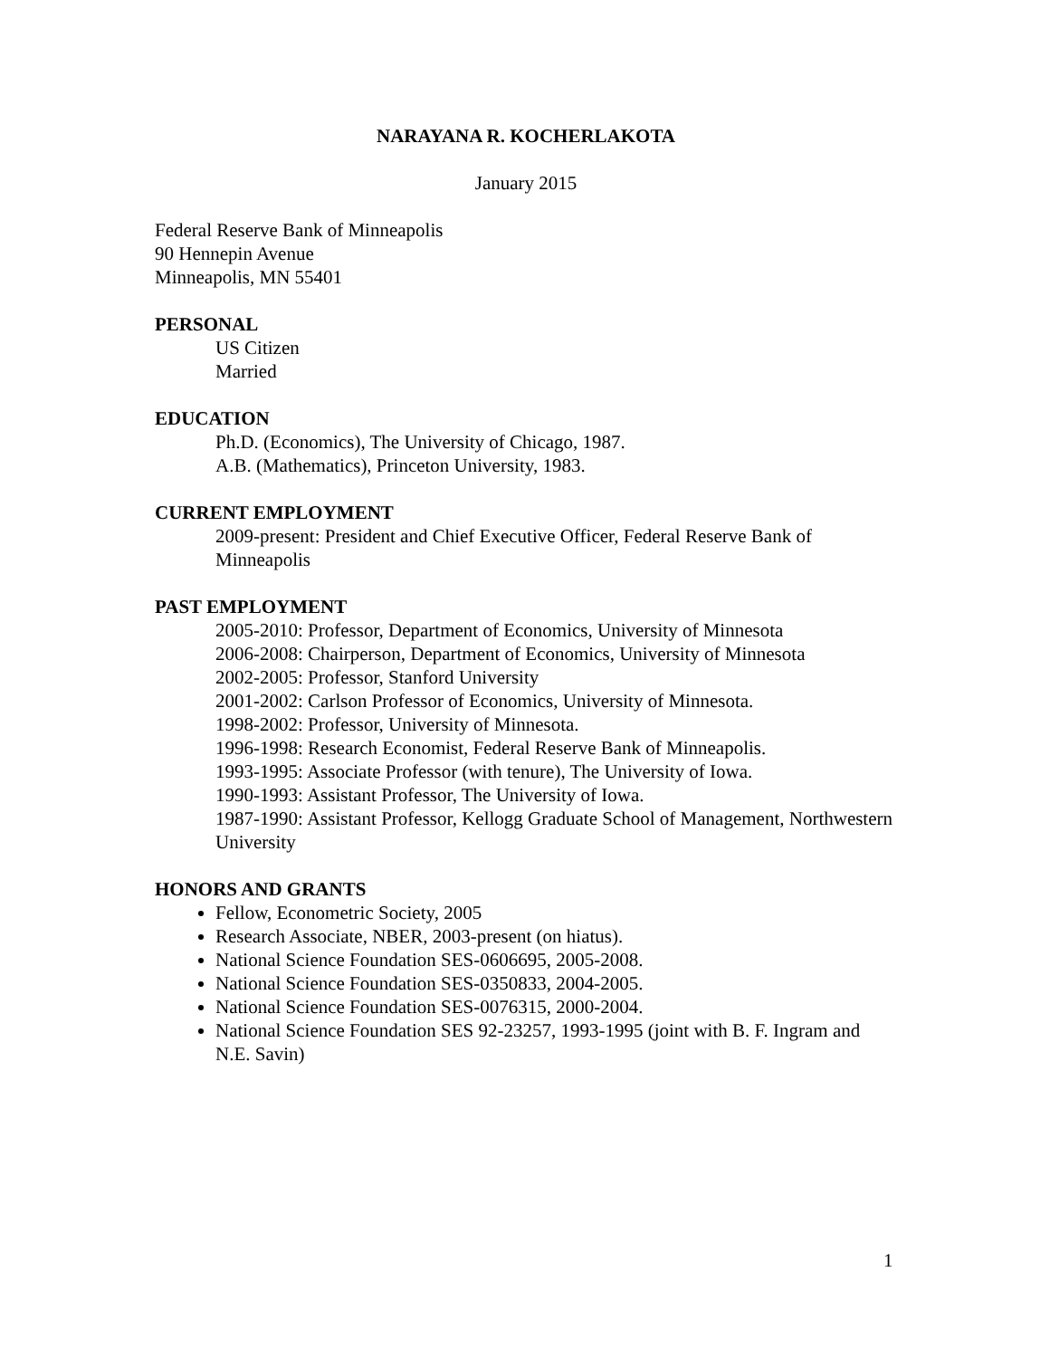NARAYANA R. KOCHERLAKOTA
January 2015
Federal Reserve Bank of Minneapolis
90 Hennepin Avenue
Minneapolis, MN 55401
PERSONAL
US Citizen
Married
EDUCATION
Ph.D. (Economics), The University of Chicago, 1987.
A.B. (Mathematics), Princeton University, 1983.
CURRENT EMPLOYMENT
2009-present: President and Chief Executive Officer, Federal Reserve Bank of Minneapolis
PAST EMPLOYMENT
2005-2010: Professor, Department of Economics, University of Minnesota
2006-2008: Chairperson, Department of Economics, University of Minnesota
2002-2005: Professor, Stanford University
2001-2002: Carlson Professor of Economics, University of Minnesota.
1998-2002: Professor, University of Minnesota.
1996-1998: Research Economist, Federal Reserve Bank of Minneapolis.
1993-1995: Associate Professor (with tenure), The University of Iowa.
1990-1993: Assistant Professor, The University of Iowa.
1987-1990: Assistant Professor, Kellogg Graduate School of Management, Northwestern University
HONORS AND GRANTS
Fellow, Econometric Society, 2005
Research Associate, NBER, 2003-present (on hiatus).
National Science Foundation SES-0606695, 2005-2008.
National Science Foundation SES-0350833, 2004-2005.
National Science Foundation SES-0076315, 2000-2004.
National Science Foundation SES 92-23257, 1993-1995 (joint with B. F. Ingram and N.E. Savin)
1